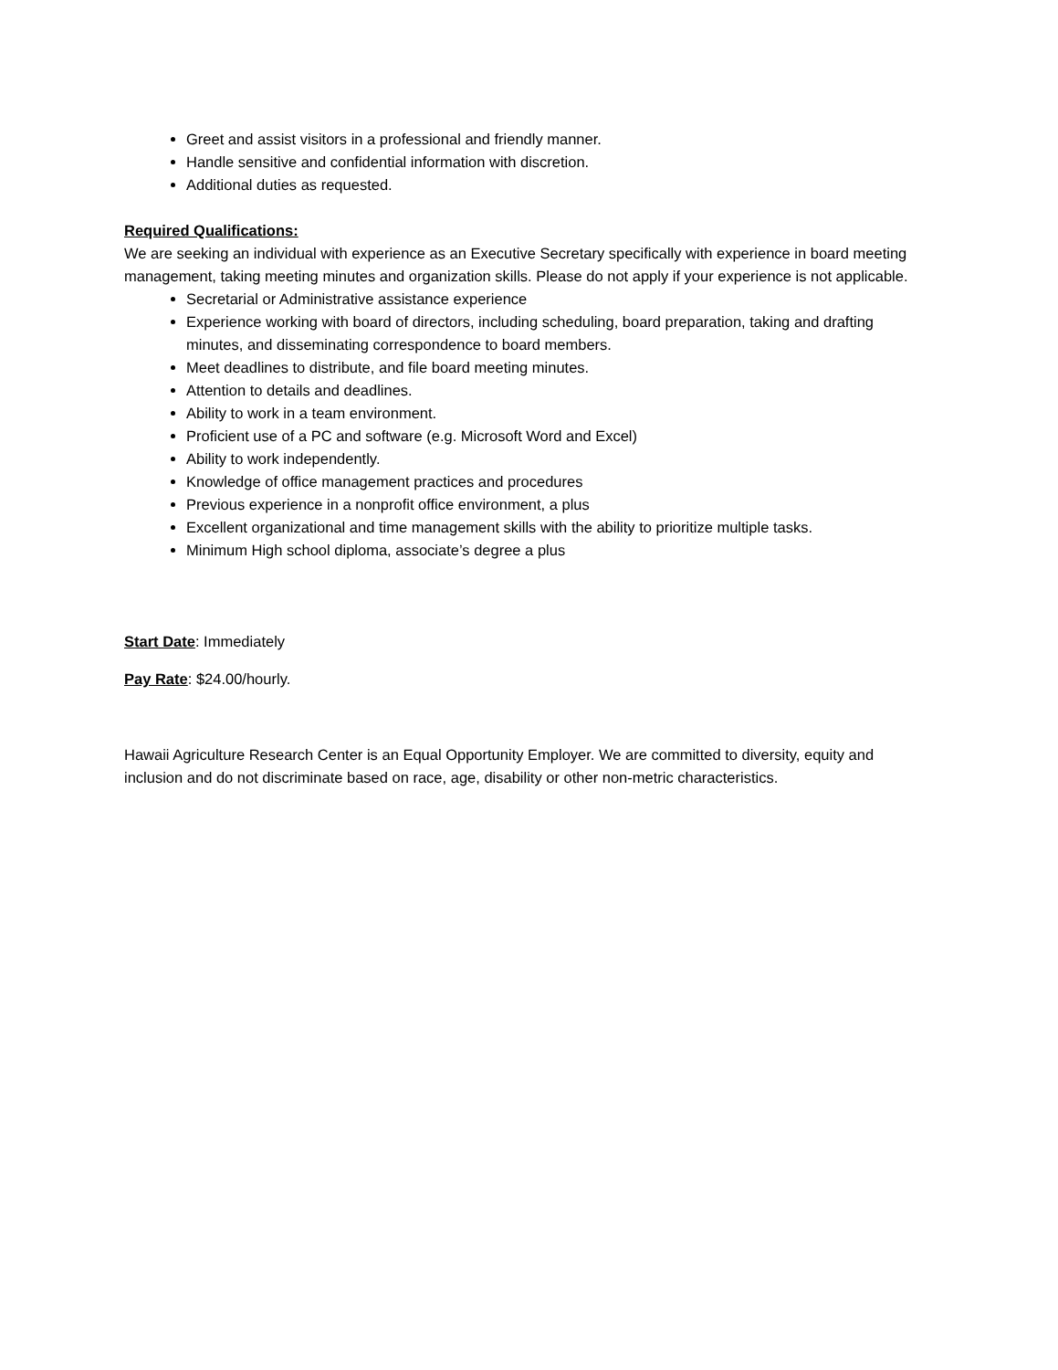Greet and assist visitors in a professional and friendly manner.
Handle sensitive and confidential information with discretion.
Additional duties as requested.
Required Qualifications:
We are seeking an individual with experience as an Executive Secretary specifically with experience in board meeting management, taking meeting minutes and organization skills. Please do not apply if your experience is not applicable.
Secretarial or Administrative assistance experience
Experience working with board of directors, including scheduling, board preparation, taking and drafting minutes, and disseminating correspondence to board members.
Meet deadlines to distribute, and file board meeting minutes.
Attention to details and deadlines.
Ability to work in a team environment.
Proficient use of a PC and software (e.g. Microsoft Word and Excel)
Ability to work independently.
Knowledge of office management practices and procedures
Previous experience in a nonprofit office environment, a plus
Excellent organizational and time management skills with the ability to prioritize multiple tasks.
Minimum High school diploma, associate’s degree a plus
Start Date: Immediately
Pay Rate: $24.00/hourly.
Hawaii Agriculture Research Center is an Equal Opportunity Employer. We are committed to diversity, equity and inclusion and do not discriminate based on race, age, disability or other non-metric characteristics.